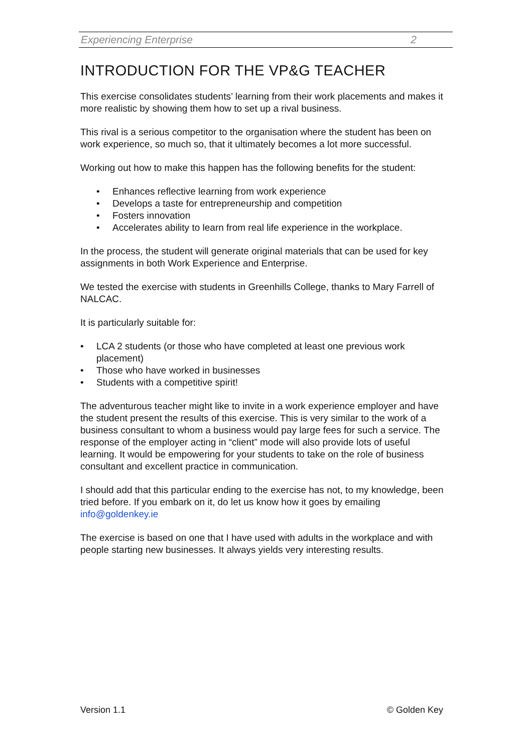Experiencing Enterprise 2
INTRODUCTION FOR THE VP&G TEACHER
This exercise consolidates students’ learning from their work placements and makes it more realistic by showing them how to set up a rival business.
This rival is a serious competitor to the organisation where the student has been on work experience, so much so, that it ultimately becomes a lot more successful.
Working out how to make this happen has the following benefits for the student:
• Enhances reflective learning from work experience
• Develops a taste for entrepreneurship and competition
• Fosters innovation
• Accelerates ability to learn from real life experience in the workplace.
In the process, the student will generate original materials that can be used for key assignments in both Work Experience and Enterprise.
We tested the exercise with students in Greenhills College, thanks to Mary Farrell of NALCAC.
It is particularly suitable for:
• LCA 2 students (or those who have completed at least one previous work placement)
• Those who have worked in businesses
• Students with a competitive spirit!
The adventurous teacher might like to invite in a work experience employer and have the student present the results of this exercise. This is very similar to the work of a business consultant to whom a business would pay large fees for such a service. The response of the employer acting in “client” mode will also provide lots of useful learning. It would be empowering for your students to take on the role of business consultant and excellent practice in communication.
I should add that this particular ending to the exercise has not, to my knowledge, been tried before. If you embark on it, do let us know how it goes by emailing info@goldenkey.ie
The exercise is based on one that I have used with adults in the workplace and with people starting new businesses. It always yields very interesting results.
Version 1.1 © Golden Key